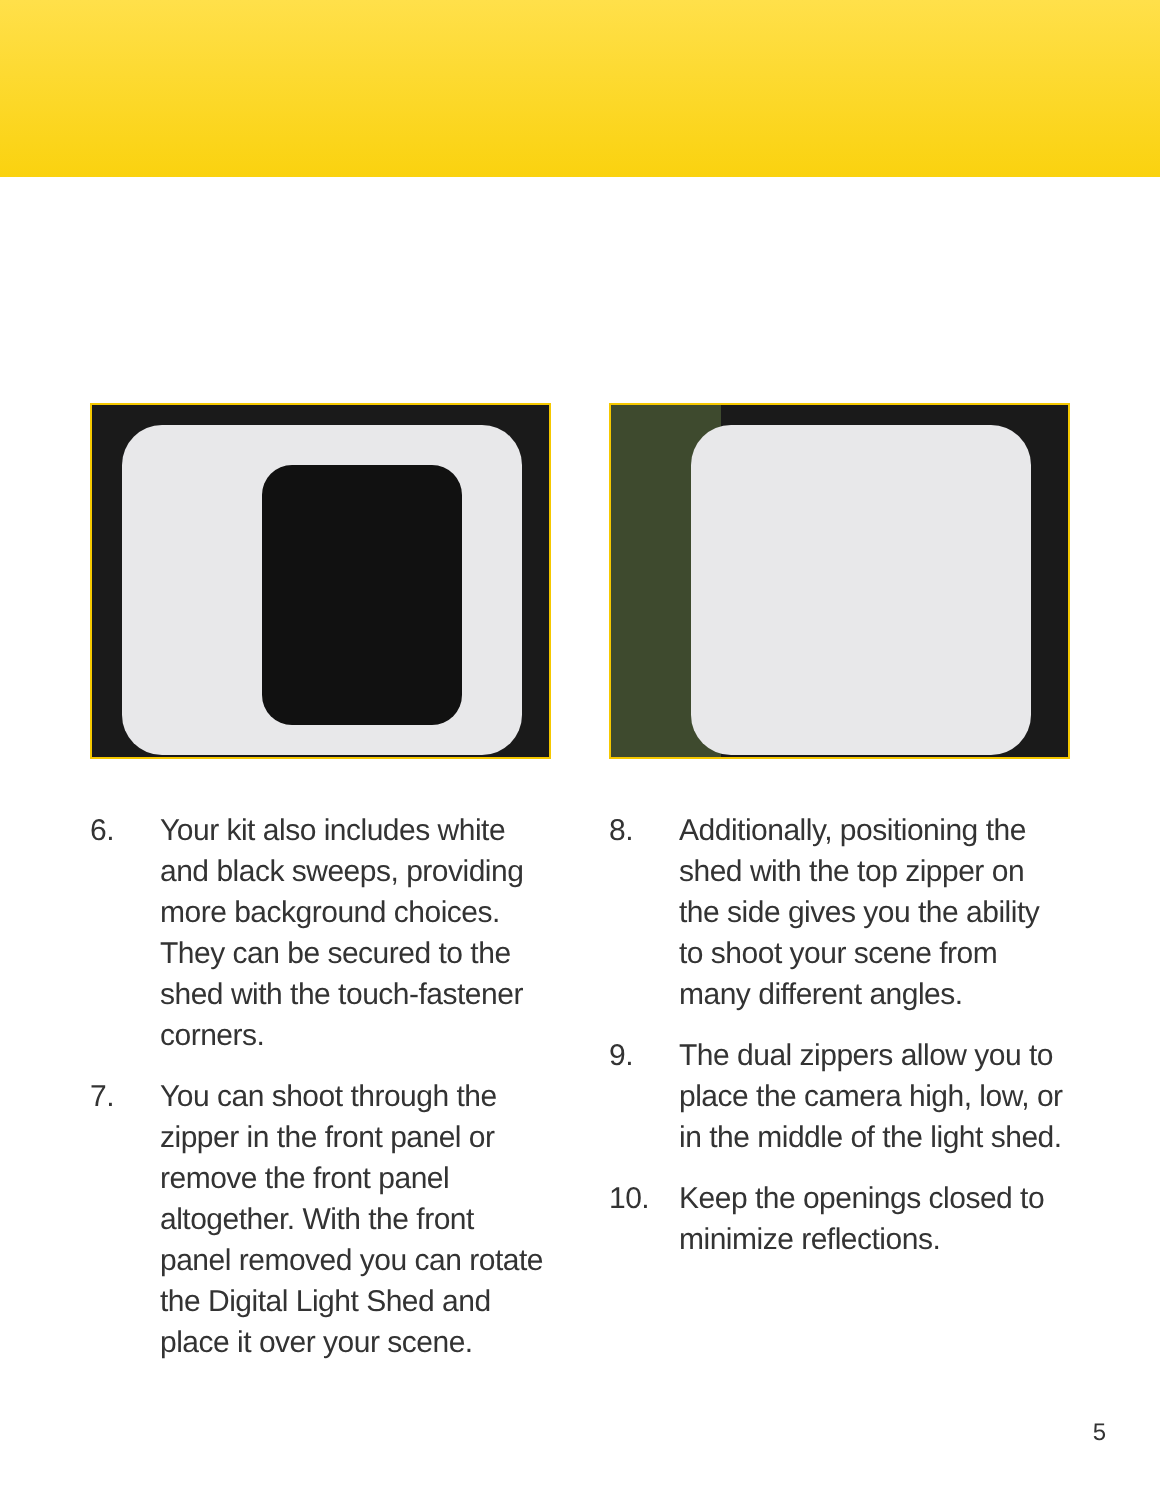6. Your kit also includes white and black sweeps, providing more background choices. They can be secured to the shed with the touch-fastener corners.
7. You can shoot through the zipper in the front panel or remove the front panel altogether. With the front panel removed you can rotate the Digital Light Shed and place it over your scene.
8. Additionally, positioning the shed with the top zipper on the side gives you the ability to shoot your scene from many different angles.
9. The dual zippers allow you to place the camera high, low, or in the middle of the light shed.
10. Keep the openings closed to minimize reflections.
5